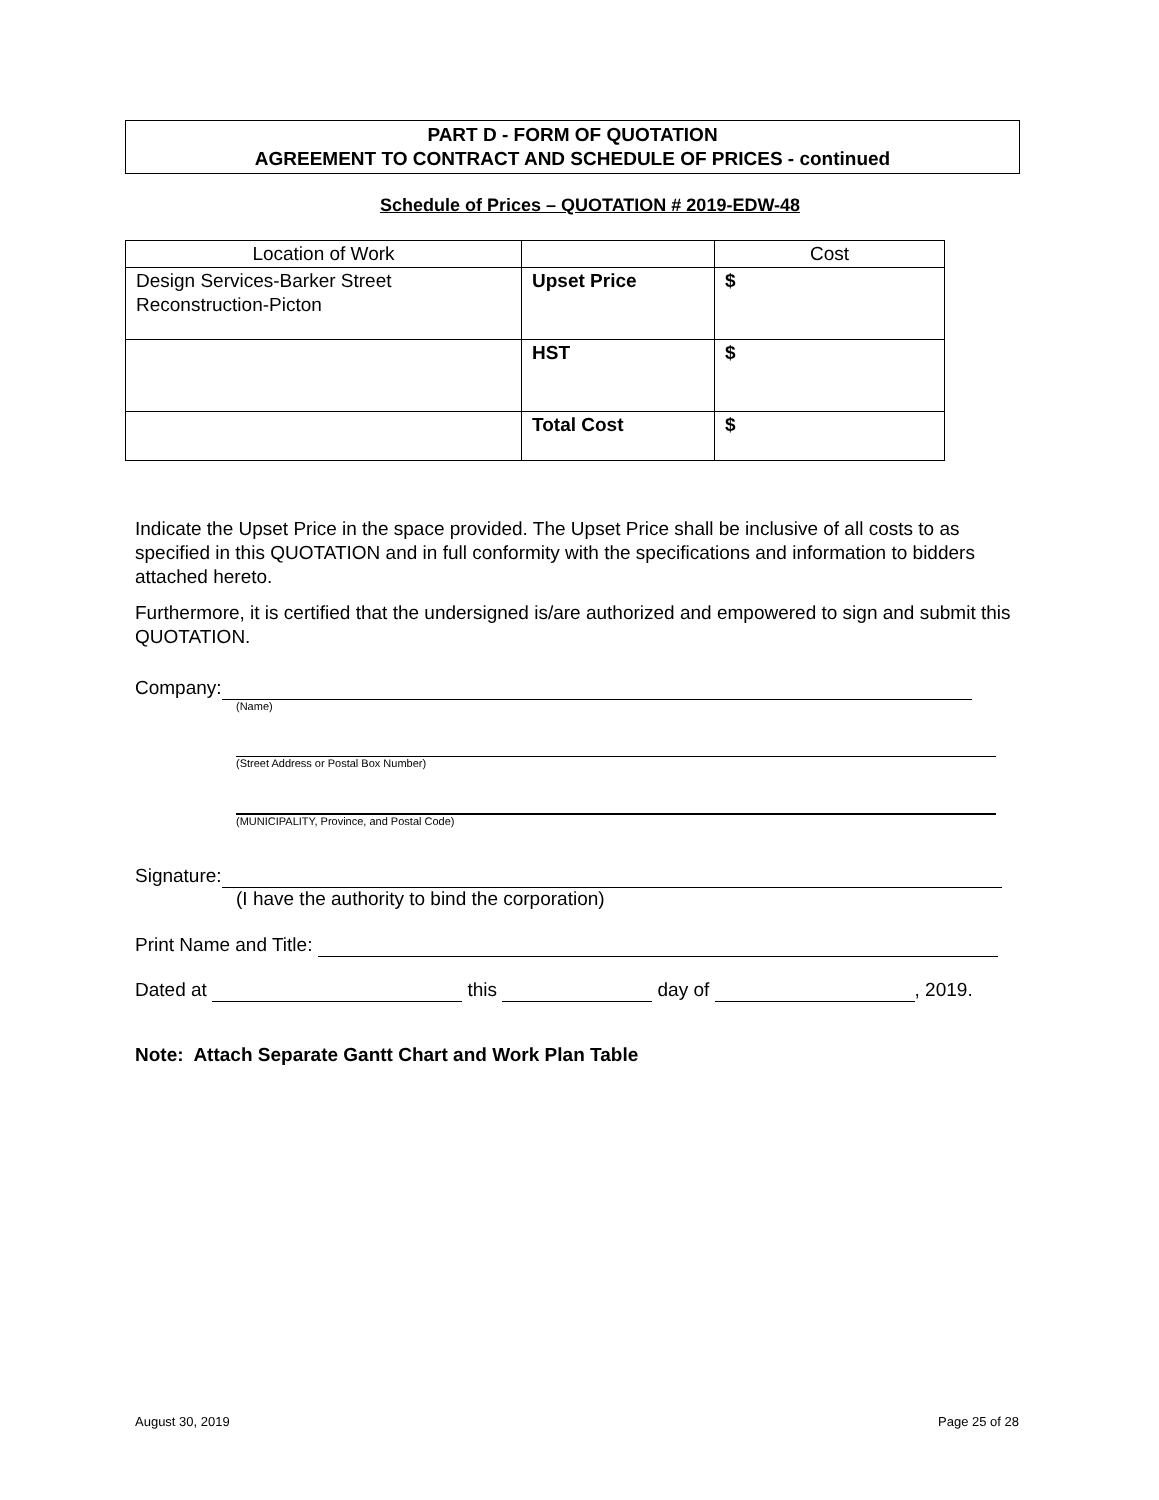PART D - FORM OF QUOTATION
AGREEMENT TO CONTRACT AND SCHEDULE OF PRICES - continued
Schedule of Prices – QUOTATION # 2019-EDW-48
| Location of Work | | Cost |
| Design Services-Barker Street Reconstruction-Picton | Upset Price | $ |
| | HST | $ |
| | Total Cost | $ |
Indicate the Upset Price in the space provided. The Upset Price shall be inclusive of all costs to as specified in this QUOTATION and in full conformity with the specifications and information to bidders attached hereto.
Furthermore, it is certified that the undersigned is/are authorized and empowered to sign and submit this QUOTATION.
Company:
(Name)
(Street Address or Postal Box Number)
(MUNICIPALITY, Province, and Postal Code)
Signature:
(I have the authority to bind the corporation)
Print Name and Title:
Dated at this day of , 2019.
Note: Attach Separate Gantt Chart and Work Plan Table
August 30, 2019 Page 25 of 28